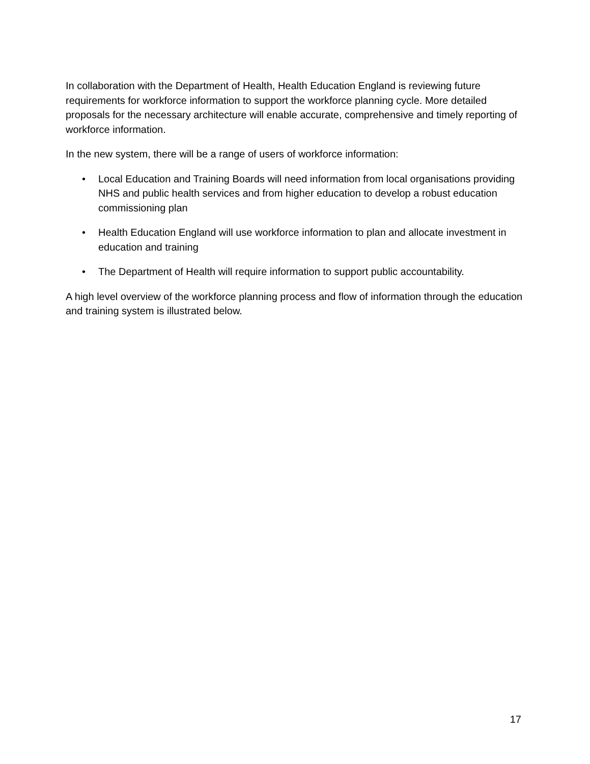In collaboration with the Department of Health, Health Education England is reviewing future requirements for workforce information to support the workforce planning cycle. More detailed proposals for the necessary architecture will enable accurate, comprehensive and timely reporting of workforce information.
In the new system, there will be a range of users of workforce information:
• Local Education and Training Boards will need information from local organisations providing NHS and public health services and from higher education to develop a robust education commissioning plan
• Health Education England will use workforce information to plan and allocate investment in education and training
• The Department of Health will require information to support public accountability.
A high level overview of the workforce planning process and flow of information through the education and training system is illustrated below.
17